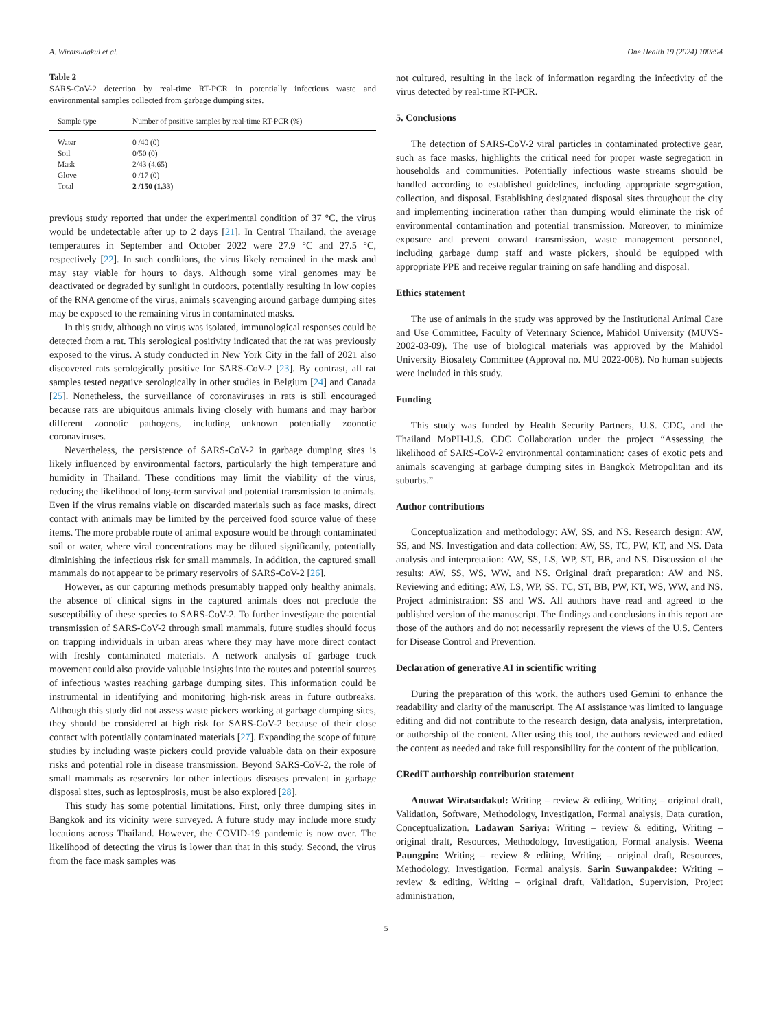A. Wiratsudakul et al. One Health 19 (2024) 100894
Table 2
SARS-CoV-2 detection by real-time RT-PCR in potentially infectious waste and environmental samples collected from garbage dumping sites.
| Sample type | Number of positive samples by real-time RT-PCR (%) |
| --- | --- |
| Water | 0 /40 (0) |
| Soil | 0/50 (0) |
| Mask | 2/43 (4.65) |
| Glove | 0 /17 (0) |
| Total | 2 /150 (1.33) |
previous study reported that under the experimental condition of 37 °C, the virus would be undetectable after up to 2 days [21]. In Central Thailand, the average temperatures in September and October 2022 were 27.9 °C and 27.5 °C, respectively [22]. In such conditions, the virus likely remained in the mask and may stay viable for hours to days. Although some viral genomes may be deactivated or degraded by sunlight in outdoors, potentially resulting in low copies of the RNA genome of the virus, animals scavenging around garbage dumping sites may be exposed to the remaining virus in contaminated masks.
In this study, although no virus was isolated, immunological responses could be detected from a rat. This serological positivity indicated that the rat was previously exposed to the virus. A study conducted in New York City in the fall of 2021 also discovered rats serologically positive for SARS-CoV-2 [23]. By contrast, all rat samples tested negative serologically in other studies in Belgium [24] and Canada [25]. Nonetheless, the surveillance of coronaviruses in rats is still encouraged because rats are ubiquitous animals living closely with humans and may harbor different zoonotic pathogens, including unknown potentially zoonotic coronaviruses.
Nevertheless, the persistence of SARS-CoV-2 in garbage dumping sites is likely influenced by environmental factors, particularly the high temperature and humidity in Thailand. These conditions may limit the viability of the virus, reducing the likelihood of long-term survival and potential transmission to animals. Even if the virus remains viable on discarded materials such as face masks, direct contact with animals may be limited by the perceived food source value of these items. The more probable route of animal exposure would be through contaminated soil or water, where viral concentrations may be diluted significantly, potentially diminishing the infectious risk for small mammals. In addition, the captured small mammals do not appear to be primary reservoirs of SARS-CoV-2 [26].
However, as our capturing methods presumably trapped only healthy animals, the absence of clinical signs in the captured animals does not preclude the susceptibility of these species to SARS-CoV-2. To further investigate the potential transmission of SARS-CoV-2 through small mammals, future studies should focus on trapping individuals in urban areas where they may have more direct contact with freshly contaminated materials. A network analysis of garbage truck movement could also provide valuable insights into the routes and potential sources of infectious wastes reaching garbage dumping sites. This information could be instrumental in identifying and monitoring high-risk areas in future outbreaks. Although this study did not assess waste pickers working at garbage dumping sites, they should be considered at high risk for SARS-CoV-2 because of their close contact with potentially contaminated materials [27]. Expanding the scope of future studies by including waste pickers could provide valuable data on their exposure risks and potential role in disease transmission. Beyond SARS-CoV-2, the role of small mammals as reservoirs for other infectious diseases prevalent in garbage disposal sites, such as leptospirosis, must be also explored [28].
This study has some potential limitations. First, only three dumping sites in Bangkok and its vicinity were surveyed. A future study may include more study locations across Thailand. However, the COVID-19 pandemic is now over. The likelihood of detecting the virus is lower than that in this study. Second, the virus from the face mask samples was
not cultured, resulting in the lack of information regarding the infectivity of the virus detected by real-time RT-PCR.
5. Conclusions
The detection of SARS-CoV-2 viral particles in contaminated protective gear, such as face masks, highlights the critical need for proper waste segregation in households and communities. Potentially infectious waste streams should be handled according to established guidelines, including appropriate segregation, collection, and disposal. Establishing designated disposal sites throughout the city and implementing incineration rather than dumping would eliminate the risk of environmental contamination and potential transmission. Moreover, to minimize exposure and prevent onward transmission, waste management personnel, including garbage dump staff and waste pickers, should be equipped with appropriate PPE and receive regular training on safe handling and disposal.
Ethics statement
The use of animals in the study was approved by the Institutional Animal Care and Use Committee, Faculty of Veterinary Science, Mahidol University (MUVS-2002-03-09). The use of biological materials was approved by the Mahidol University Biosafety Committee (Approval no. MU 2022-008). No human subjects were included in this study.
Funding
This study was funded by Health Security Partners, U.S. CDC, and the Thailand MoPH-U.S. CDC Collaboration under the project “Assessing the likelihood of SARS-CoV-2 environmental contamination: cases of exotic pets and animals scavenging at garbage dumping sites in Bangkok Metropolitan and its suburbs.”
Author contributions
Conceptualization and methodology: AW, SS, and NS. Research design: AW, SS, and NS. Investigation and data collection: AW, SS, TC, PW, KT, and NS. Data analysis and interpretation: AW, SS, LS, WP, ST, BB, and NS. Discussion of the results: AW, SS, WS, WW, and NS. Original draft preparation: AW and NS. Reviewing and editing: AW, LS, WP, SS, TC, ST, BB, PW, KT, WS, WW, and NS. Project administration: SS and WS. All authors have read and agreed to the published version of the manuscript. The findings and conclusions in this report are those of the authors and do not necessarily represent the views of the U.S. Centers for Disease Control and Prevention.
Declaration of generative AI in scientific writing
During the preparation of this work, the authors used Gemini to enhance the readability and clarity of the manuscript. The AI assistance was limited to language editing and did not contribute to the research design, data analysis, interpretation, or authorship of the content. After using this tool, the authors reviewed and edited the content as needed and take full responsibility for the content of the publication.
CRediT authorship contribution statement
Anuwat Wiratsudakul: Writing – review & editing, Writing – original draft, Validation, Software, Methodology, Investigation, Formal analysis, Data curation, Conceptualization. Ladawan Sariya: Writing – review & editing, Writing – original draft, Resources, Methodology, Investigation, Formal analysis. Weena Paungpin: Writing – review & editing, Writing – original draft, Resources, Methodology, Investigation, Formal analysis. Sarin Suwanpakdee: Writing – review & editing, Writing – original draft, Validation, Supervision, Project administration,
5